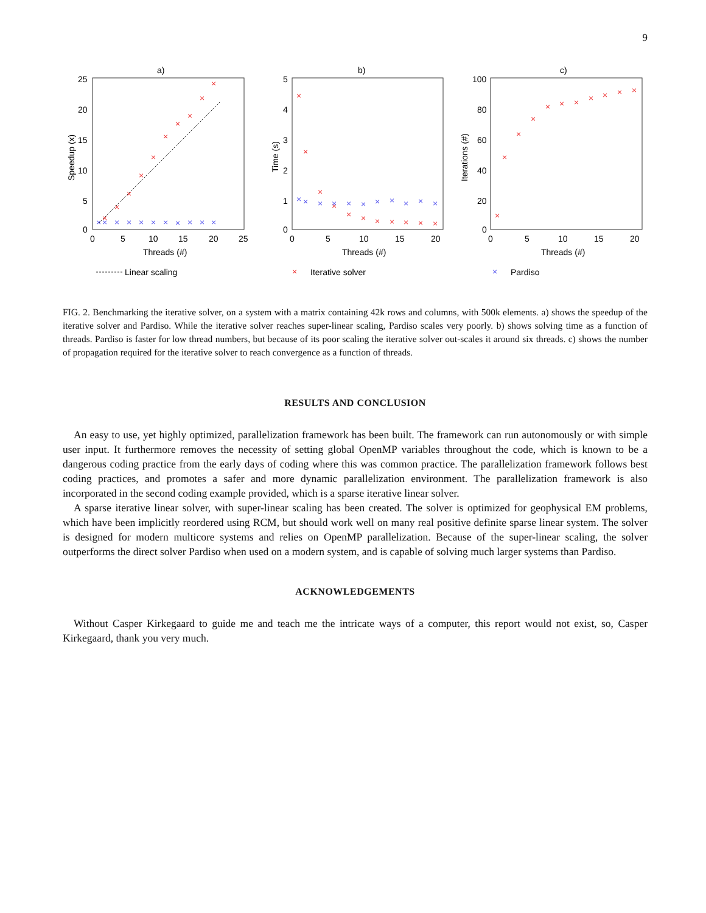9
×
×
×
×
×
×
×
×
×
×
×
×
×
×
×
×
×
×
×
×
×
×
×
×
×
×
×
×
×
×
×
×
×
×
×
×
×
×
×
×
×
×
×
×
×
×
×
×
×
×
×
×
×
×
a)
b)
c)
25
20
15
10
5
0
0
5
10
15
20
25
Threads (#)
Speedup (x)
5
4
3
2
1
0
0
5
10
15
20
Threads (#)
Time (s)
100
80
60
40
20
0
0
5
10
15
20
Threads (#)
Iterations (#)
Linear scaling
×
Iterative solver
×
Pardiso
FIG. 2. Benchmarking the iterative solver, on a system with a matrix containing 42k rows and columns, with 500k elements. a) shows the speedup of the iterative solver and Pardiso. While the iterative solver reaches super-linear scaling, Pardiso scales very poorly. b) shows solving time as a function of threads. Pardiso is faster for low thread numbers, but because of its poor scaling the iterative solver out-scales it around six threads. c) shows the number of propagation required for the iterative solver to reach convergence as a function of threads.
RESULTS AND CONCLUSION
An easy to use, yet highly optimized, parallelization framework has been built. The framework can run autonomously or with simple user input. It furthermore removes the necessity of setting global OpenMP variables throughout the code, which is known to be a dangerous coding practice from the early days of coding where this was common practice. The parallelization framework follows best coding practices, and promotes a safer and more dynamic parallelization environment. The parallelization framework is also incorporated in the second coding example provided, which is a sparse iterative linear solver.
A sparse iterative linear solver, with super-linear scaling has been created. The solver is optimized for geophysical EM problems, which have been implicitly reordered using RCM, but should work well on many real positive definite sparse linear system. The solver is designed for modern multicore systems and relies on OpenMP parallelization. Because of the super-linear scaling, the solver outperforms the direct solver Pardiso when used on a modern system, and is capable of solving much larger systems than Pardiso.
ACKNOWLEDGEMENTS
Without Casper Kirkegaard to guide me and teach me the intricate ways of a computer, this report would not exist, so, Casper Kirkegaard, thank you very much.